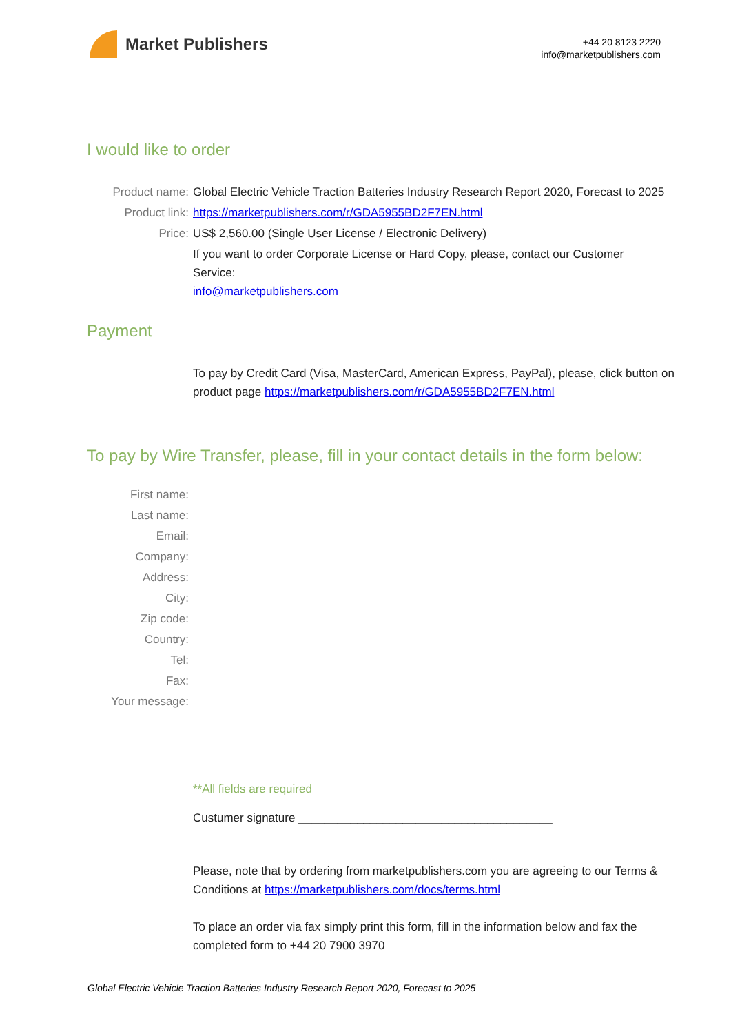Market Publishers
+44 20 8123 2220
info@marketpublishers.com
I would like to order
Product name: Global Electric Vehicle Traction Batteries Industry Research Report 2020, Forecast to 2025
Product link: https://marketpublishers.com/r/GDA5955BD2F7EN.html
Price: US$ 2,560.00 (Single User License / Electronic Delivery)
If you want to order Corporate License or Hard Copy, please, contact our Customer Service:
info@marketpublishers.com
Payment
To pay by Credit Card (Visa, MasterCard, American Express, PayPal), please, click button on product page https://marketpublishers.com/r/GDA5955BD2F7EN.html
To pay by Wire Transfer, please, fill in your contact details in the form below:
First name:
Last name:
Email:
Company:
Address:
City:
Zip code:
Country:
Tel:
Fax:
Your message:
**All fields are required
Custumer signature _______________________________________
Please, note that by ordering from marketpublishers.com you are agreeing to our Terms & Conditions at https://marketpublishers.com/docs/terms.html
To place an order via fax simply print this form, fill in the information below and fax the completed form to +44 20 7900 3970
Global Electric Vehicle Traction Batteries Industry Research Report 2020, Forecast to 2025